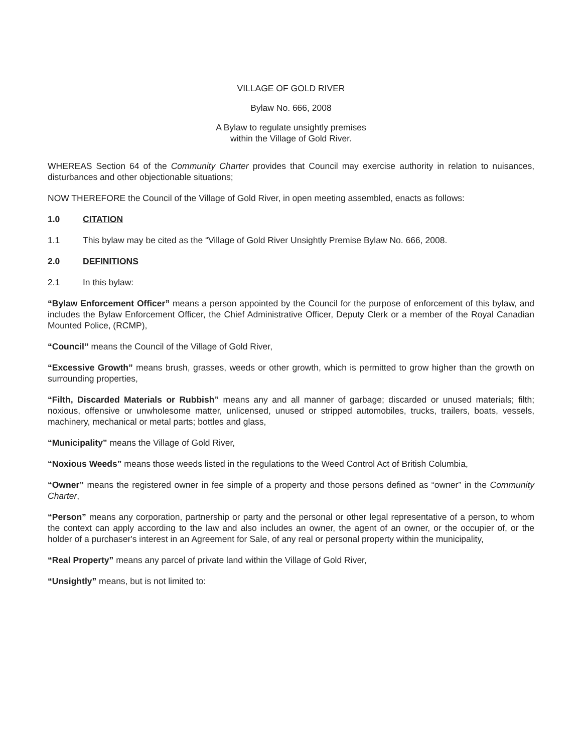VILLAGE OF GOLD RIVER
Bylaw No. 666, 2008
A Bylaw to regulate unsightly premises
within the Village of Gold River.
WHEREAS Section 64 of the Community Charter provides that Council may exercise authority in relation to nuisances, disturbances and other objectionable situations;
NOW THEREFORE the Council of the Village of Gold River, in open meeting assembled, enacts as follows:
1.0 CITATION
1.1 This bylaw may be cited as the “Village of Gold River Unsightly Premise Bylaw No. 666, 2008.
2.0 DEFINITIONS
2.1 In this bylaw:
“Bylaw Enforcement Officer” means a person appointed by the Council for the purpose of enforcement of this bylaw, and includes the Bylaw Enforcement Officer, the Chief Administrative Officer, Deputy Clerk or a member of the Royal Canadian Mounted Police, (RCMP),
“Council” means the Council of the Village of Gold River,
“Excessive Growth” means brush, grasses, weeds or other growth, which is permitted to grow higher than the growth on surrounding properties,
“Filth, Discarded Materials or Rubbish” means any and all manner of garbage; discarded or unused materials; filth; noxious, offensive or unwholesome matter, unlicensed, unused or stripped automobiles, trucks, trailers, boats, vessels, machinery, mechanical or metal parts; bottles and glass,
“Municipality” means the Village of Gold River,
“Noxious Weeds” means those weeds listed in the regulations to the Weed Control Act of British Columbia,
“Owner” means the registered owner in fee simple of a property and those persons defined as “owner” in the Community Charter,
“Person” means any corporation, partnership or party and the personal or other legal representative of a person, to whom the context can apply according to the law and also includes an owner, the agent of an owner, or the occupier of, or the holder of a purchaser's interest in an Agreement for Sale, of any real or personal property within the municipality,
“Real Property” means any parcel of private land within the Village of Gold River,
“Unsightly” means, but is not limited to: